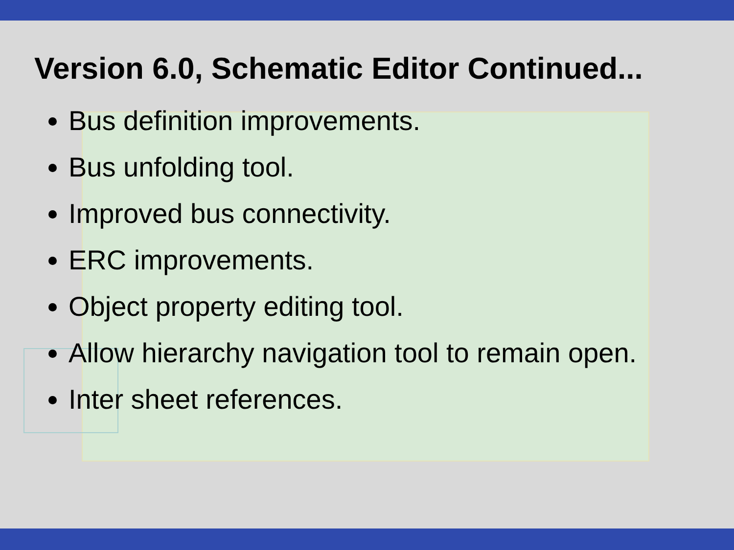Version 6.0, Schematic Editor Continued...
Bus definition improvements.
Bus unfolding tool.
Improved bus connectivity.
ERC improvements.
Object property editing tool.
Allow hierarchy navigation tool to remain open.
Inter sheet references.